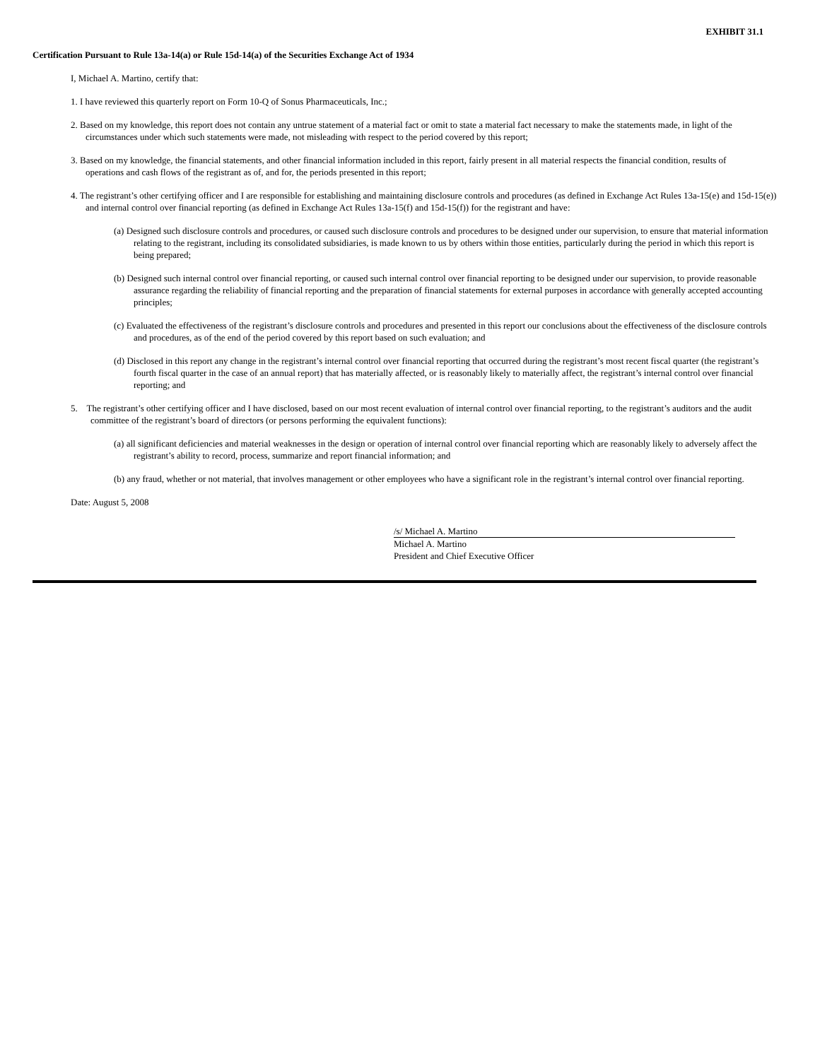EXHIBIT 31.1
Certification Pursuant to Rule 13a-14(a) or Rule 15d-14(a) of the Securities Exchange Act of 1934
I, Michael A. Martino, certify that:
1. I have reviewed this quarterly report on Form 10-Q of Sonus Pharmaceuticals, Inc.;
2. Based on my knowledge, this report does not contain any untrue statement of a material fact or omit to state a material fact necessary to make the statements made, in light of the circumstances under which such statements were made, not misleading with respect to the period covered by this report;
3. Based on my knowledge, the financial statements, and other financial information included in this report, fairly present in all material respects the financial condition, results of operations and cash flows of the registrant as of, and for, the periods presented in this report;
4. The registrant’s other certifying officer and I are responsible for establishing and maintaining disclosure controls and procedures (as defined in Exchange Act Rules 13a-15(e) and 15d-15(e)) and internal control over financial reporting (as defined in Exchange Act Rules 13a-15(f) and 15d-15(f)) for the registrant and have:
(a) Designed such disclosure controls and procedures, or caused such disclosure controls and procedures to be designed under our supervision, to ensure that material information relating to the registrant, including its consolidated subsidiaries, is made known to us by others within those entities, particularly during the period in which this report is being prepared;
(b) Designed such internal control over financial reporting, or caused such internal control over financial reporting to be designed under our supervision, to provide reasonable assurance regarding the reliability of financial reporting and the preparation of financial statements for external purposes in accordance with generally accepted accounting principles;
(c) Evaluated the effectiveness of the registrant’s disclosure controls and procedures and presented in this report our conclusions about the effectiveness of the disclosure controls and procedures, as of the end of the period covered by this report based on such evaluation; and
(d) Disclosed in this report any change in the registrant’s internal control over financial reporting that occurred during the registrant’s most recent fiscal quarter (the registrant’s fourth fiscal quarter in the case of an annual report) that has materially affected, or is reasonably likely to materially affect, the registrant’s internal control over financial reporting; and
5. The registrant’s other certifying officer and I have disclosed, based on our most recent evaluation of internal control over financial reporting, to the registrant’s auditors and the audit committee of the registrant’s board of directors (or persons performing the equivalent functions):
(a) all significant deficiencies and material weaknesses in the design or operation of internal control over financial reporting which are reasonably likely to adversely affect the registrant’s ability to record, process, summarize and report financial information; and
(b) any fraud, whether or not material, that involves management or other employees who have a significant role in the registrant’s internal control over financial reporting.
Date: August 5, 2008
/s/ Michael A. Martino
Michael A. Martino
President and Chief Executive Officer